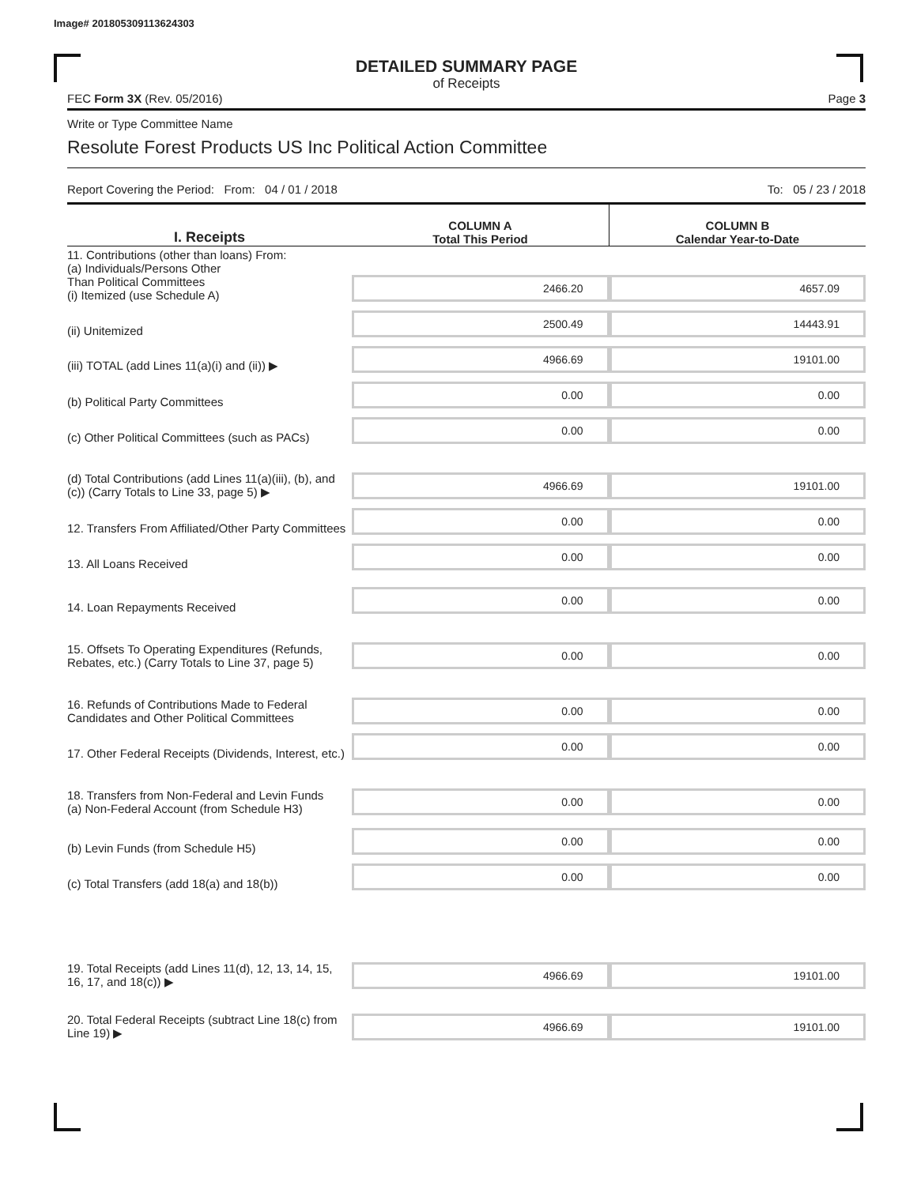Image# 201805309113624303
DETAILED SUMMARY PAGE
of Receipts
FEC Form 3X (Rev. 05/2016) Page 3
Write or Type Committee Name
Resolute Forest Products US Inc Political Action Committee
Report Covering the Period: From: 04 / 01 / 2018 To: 05 / 23 / 2018
| I. Receipts | COLUMN A Total This Period | COLUMN B Calendar Year-to-Date |
| 11. Contributions (other than loans) From: (a) Individuals/Persons Other Than Political Committees (i) Itemized (use Schedule A) | 2466.20 | 4657.09 |
| (ii) Unitemized | 2500.49 | 14443.91 |
| (iii) TOTAL (add Lines 11(a)(i) and (ii)) ▶ | 4966.69 | 19101.00 |
| (b) Political Party Committees | 0.00 | 0.00 |
| (c) Other Political Committees (such as PACs) | 0.00 | 0.00 |
| (d) Total Contributions (add Lines 11(a)(iii), (b), and (c)) (Carry Totals to Line 33, page 5) ▶ | 4966.69 | 19101.00 |
| 12. Transfers From Affiliated/Other Party Committees | 0.00 | 0.00 |
| 13. All Loans Received | 0.00 | 0.00 |
| 14. Loan Repayments Received | 0.00 | 0.00 |
| 15. Offsets To Operating Expenditures (Refunds, Rebates, etc.) (Carry Totals to Line 37, page 5) | 0.00 | 0.00 |
| 16. Refunds of Contributions Made to Federal Candidates and Other Political Committees | 0.00 | 0.00 |
| 17. Other Federal Receipts (Dividends, Interest, etc.) | 0.00 | 0.00 |
| 18. Transfers from Non-Federal and Levin Funds (a) Non-Federal Account (from Schedule H3) | 0.00 | 0.00 |
| (b) Levin Funds (from Schedule H5) | 0.00 | 0.00 |
| (c) Total Transfers (add 18(a) and 18(b)) | 0.00 | 0.00 |
| 19. Total Receipts (add Lines 11(d), 12, 13, 14, 15, 16, 17, and 18(c)) ▶ | 4966.69 | 19101.00 |
| 20. Total Federal Receipts (subtract Line 18(c) from Line 19) ▶ | 4966.69 | 19101.00 |